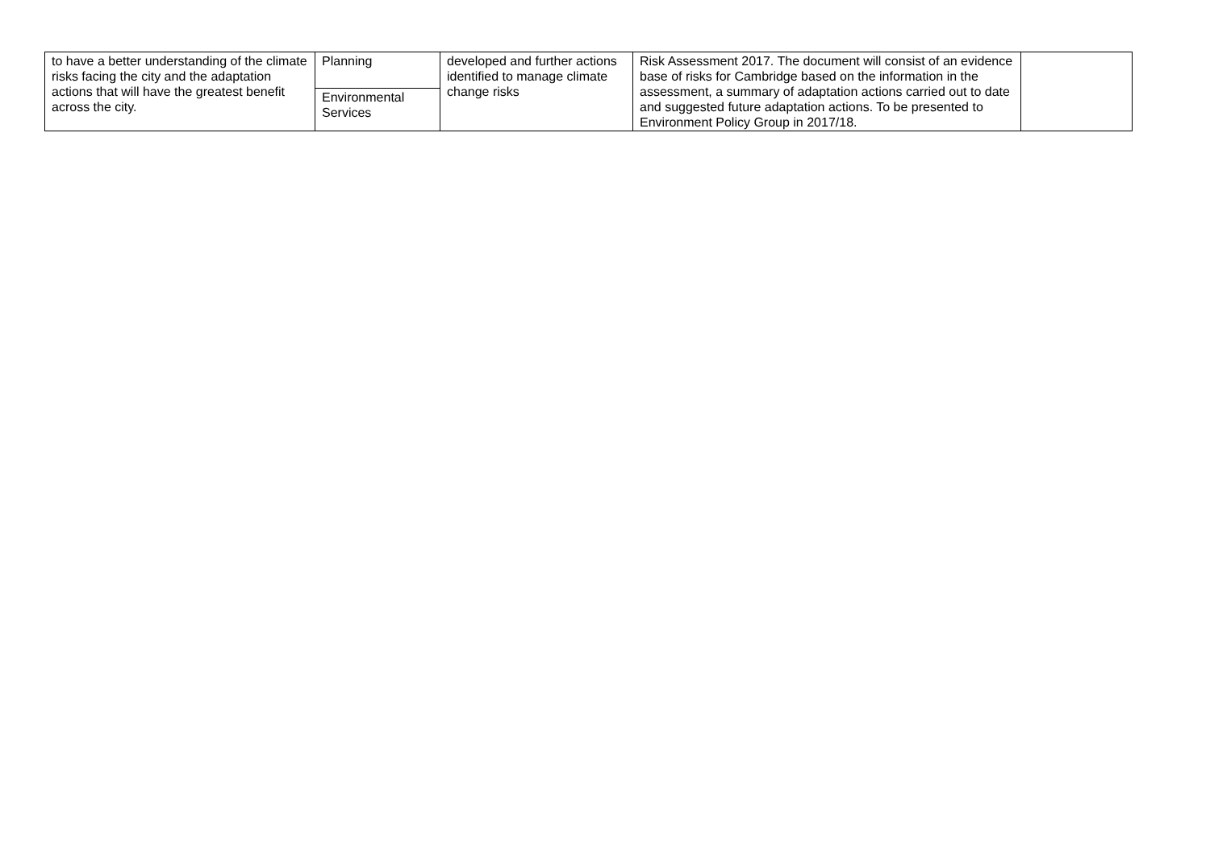| to have a better understanding of the climate risks facing the city and the adaptation actions that will have the greatest benefit across the city. | Planning | developed and further actions identified to manage climate change risks | Risk Assessment 2017. The document will consist of an evidence base of risks for Cambridge based on the information in the assessment, a summary of adaptation actions carried out to date and suggested future adaptation actions. To be presented to Environment Policy Group in 2017/18. | |
| | Environmental Services | | | |